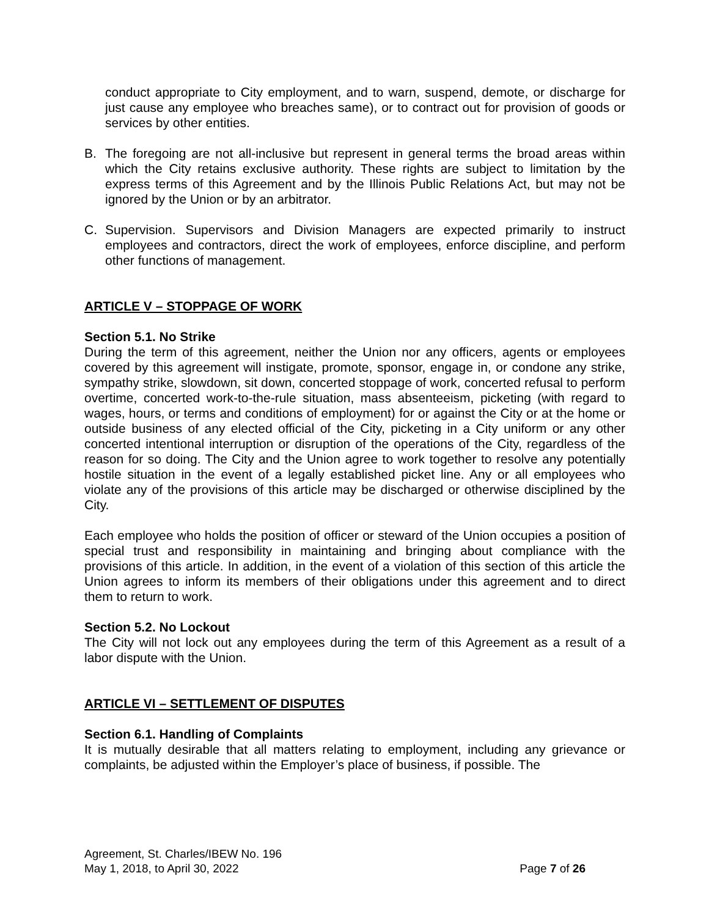conduct appropriate to City employment, and to warn, suspend, demote, or discharge for just cause any employee who breaches same), or to contract out for provision of goods or services by other entities.
B. The foregoing are not all-inclusive but represent in general terms the broad areas within which the City retains exclusive authority. These rights are subject to limitation by the express terms of this Agreement and by the Illinois Public Relations Act, but may not be ignored by the Union or by an arbitrator.
C. Supervision. Supervisors and Division Managers are expected primarily to instruct employees and contractors, direct the work of employees, enforce discipline, and perform other functions of management.
ARTICLE V – STOPPAGE OF WORK
Section 5.1. No Strike
During the term of this agreement, neither the Union nor any officers, agents or employees covered by this agreement will instigate, promote, sponsor, engage in, or condone any strike, sympathy strike, slowdown, sit down, concerted stoppage of work, concerted refusal to perform overtime, concerted work-to-the-rule situation, mass absenteeism, picketing (with regard to wages, hours, or terms and conditions of employment) for or against the City or at the home or outside business of any elected official of the City, picketing in a City uniform or any other concerted intentional interruption or disruption of the operations of the City, regardless of the reason for so doing. The City and the Union agree to work together to resolve any potentially hostile situation in the event of a legally established picket line. Any or all employees who violate any of the provisions of this article may be discharged or otherwise disciplined by the City.
Each employee who holds the position of officer or steward of the Union occupies a position of special trust and responsibility in maintaining and bringing about compliance with the provisions of this article. In addition, in the event of a violation of this section of this article the Union agrees to inform its members of their obligations under this agreement and to direct them to return to work.
Section 5.2. No Lockout
The City will not lock out any employees during the term of this Agreement as a result of a labor dispute with the Union.
ARTICLE VI – SETTLEMENT OF DISPUTES
Section 6.1. Handling of Complaints
It is mutually desirable that all matters relating to employment, including any grievance or complaints, be adjusted within the Employer’s place of business, if possible. The
Agreement, St. Charles/IBEW No. 196
May 1, 2018, to April 30, 2022 Page 7 of 26